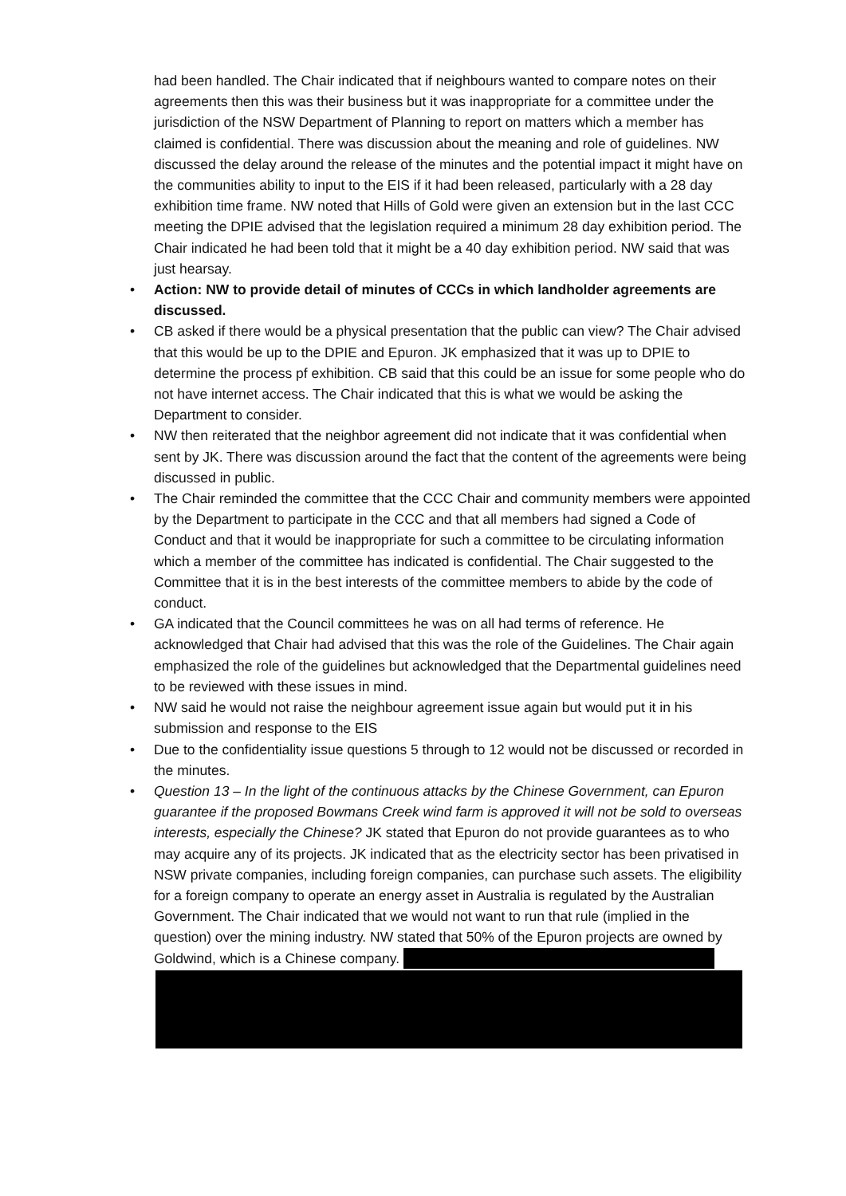had been handled. The Chair indicated that if neighbours wanted to compare notes on their agreements then this was their business but it was inappropriate for a committee under the jurisdiction of the NSW Department of Planning to report on matters which a member has claimed is confidential. There was discussion about the meaning and role of guidelines. NW discussed the delay around the release of the minutes and the potential impact it might have on the communities ability to input to the EIS if it had been released, particularly with a 28 day exhibition time frame. NW noted that Hills of Gold were given an extension but in the last CCC meeting the DPIE advised that the legislation required a minimum 28 day exhibition period. The Chair indicated he had been told that it might be a 40 day exhibition period. NW said that was just hearsay.
• Action: NW to provide detail of minutes of CCCs in which landholder agreements are discussed.
• CB asked if there would be a physical presentation that the public can view? The Chair advised that this would be up to the DPIE and Epuron. JK emphasized that it was up to DPIE to determine the process pf exhibition. CB said that this could be an issue for some people who do not have internet access. The Chair indicated that this is what we would be asking the Department to consider.
• NW then reiterated that the neighbor agreement did not indicate that it was confidential when sent by JK. There was discussion around the fact that the content of the agreements were being discussed in public.
• The Chair reminded the committee that the CCC Chair and community members were appointed by the Department to participate in the CCC and that all members had signed a Code of Conduct and that it would be inappropriate for such a committee to be circulating information which a member of the committee has indicated is confidential. The Chair suggested to the Committee that it is in the best interests of the committee members to abide by the code of conduct.
• GA indicated that the Council committees he was on all had terms of reference. He acknowledged that Chair had advised that this was the role of the Guidelines. The Chair again emphasized the role of the guidelines but acknowledged that the Departmental guidelines need to be reviewed with these issues in mind.
• NW said he would not raise the neighbour agreement issue again but would put it in his submission and response to the EIS
• Due to the confidentiality issue questions 5 through to 12 would not be discussed or recorded in the minutes.
• Question 13 – In the light of the continuous attacks by the Chinese Government, can Epuron guarantee if the proposed Bowmans Creek wind farm is approved it will not be sold to overseas interests, especially the Chinese? JK stated that Epuron do not provide guarantees as to who may acquire any of its projects. JK indicated that as the electricity sector has been privatised in NSW private companies, including foreign companies, can purchase such assets. The eligibility for a foreign company to operate an energy asset in Australia is regulated by the Australian Government. The Chair indicated that we would not want to run that rule (implied in the question) over the mining industry. NW stated that 50% of the Epuron projects are owned by Goldwind, which is a Chinese company.